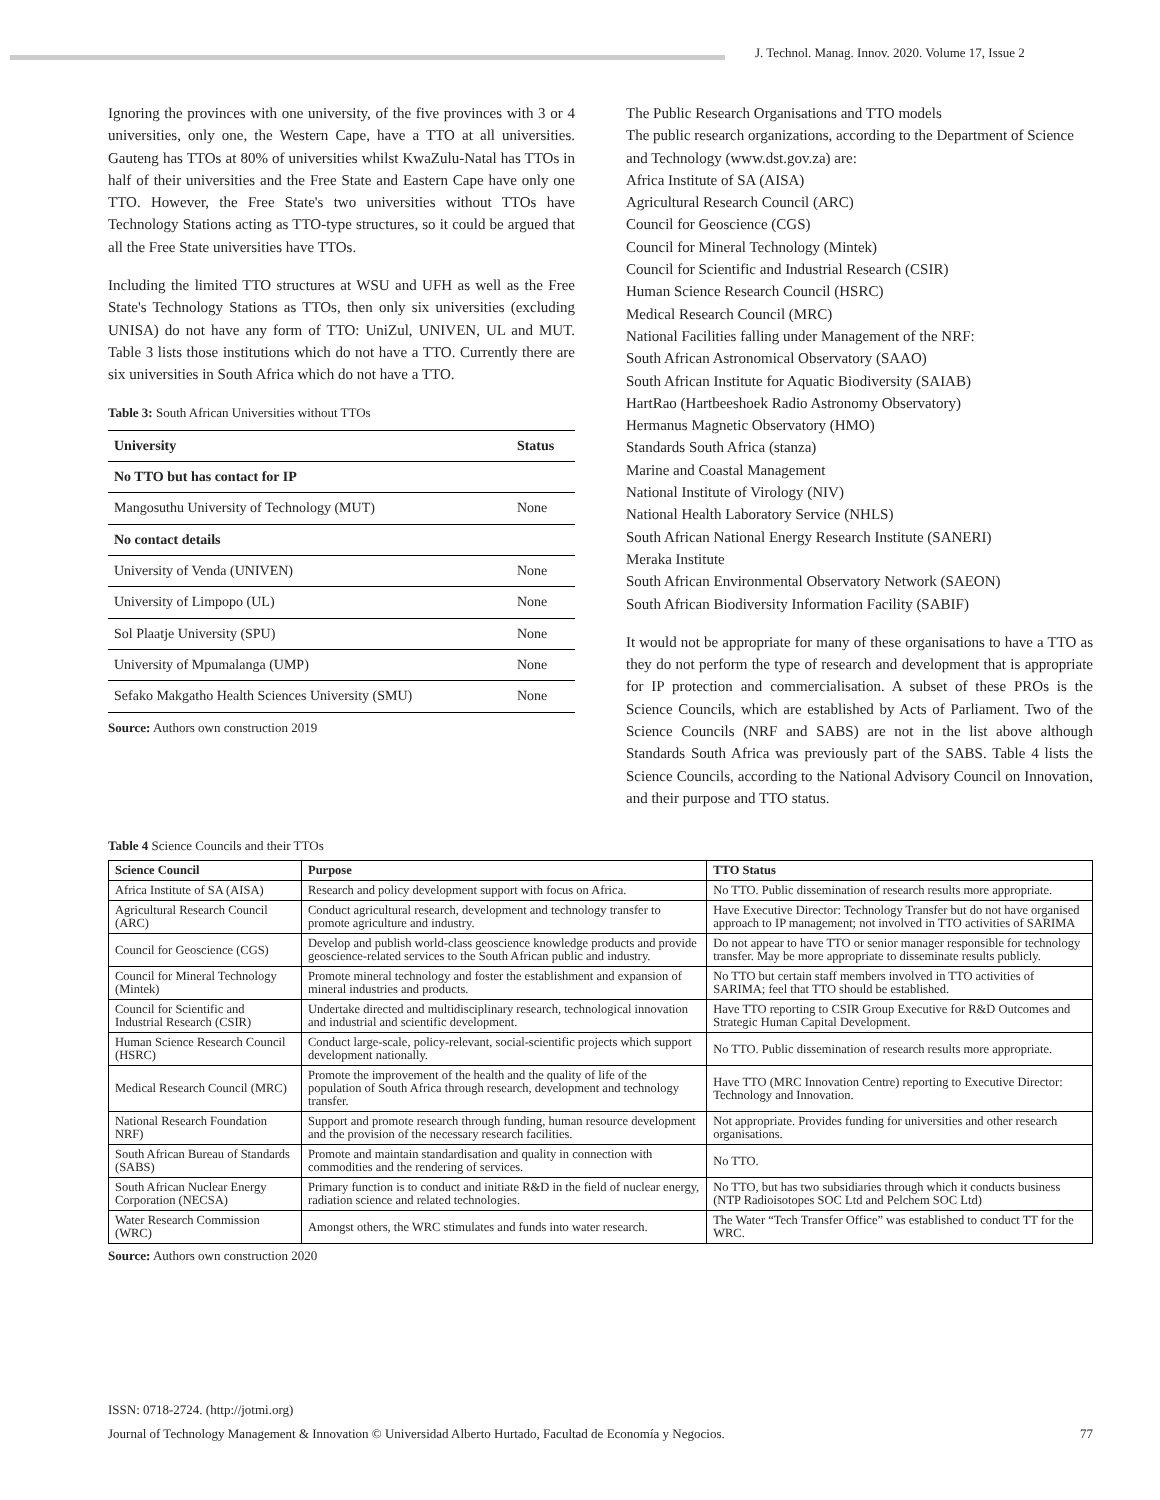J. Technol. Manag. Innov. 2020. Volume 17, Issue 2
Ignoring the provinces with one university, of the five provinces with 3 or 4 universities, only one, the Western Cape, have a TTO at all universities. Gauteng has TTOs at 80% of universities whilst KwaZulu-Natal has TTOs in half of their universities and the Free State and Eastern Cape have only one TTO. However, the Free State's two universities without TTOs have Technology Stations acting as TTO-type structures, so it could be argued that all the Free State universities have TTOs.
Including the limited TTO structures at WSU and UFH as well as the Free State's Technology Stations as TTOs, then only six universities (excluding UNISA) do not have any form of TTO: UniZul, UNIVEN, UL and MUT. Table 3 lists those institutions which do not have a TTO. Currently there are six universities in South Africa which do not have a TTO.
Table 3: South African Universities without TTOs
| University | Status |
| No TTO but has contact for IP | |
| Mangosuthu University of Technology (MUT) | None |
| No contact details | |
| University of Venda (UNIVEN) | None |
| University of Limpopo (UL) | None |
| Sol Plaatje University (SPU) | None |
| University of Mpumalanga (UMP) | None |
| Sefako Makgatho Health Sciences University (SMU) | None |
Source: Authors own construction 2019
The Public Research Organisations and TTO models
The public research organizations, according to the Department of Science and Technology (www.dst.gov.za) are:
Africa Institute of SA (AISA)
Agricultural Research Council (ARC)
Council for Geoscience (CGS)
Council for Mineral Technology (Mintek)
Council for Scientific and Industrial Research (CSIR)
Human Science Research Council (HSRC)
Medical Research Council (MRC)
National Facilities falling under Management of the NRF:
South African Astronomical Observatory (SAAO)
South African Institute for Aquatic Biodiversity (SAIAB)
HartRao (Hartbeeshoek Radio Astronomy Observatory)
Hermanus Magnetic Observatory (HMO)
Standards South Africa (stanza)
Marine and Coastal Management
National Institute of Virology (NIV)
National Health Laboratory Service (NHLS)
South African National Energy Research Institute (SANERI)
Meraka Institute
South African Environmental Observatory Network (SAEON)
South African Biodiversity Information Facility (SABIF)
It would not be appropriate for many of these organisations to have a TTO as they do not perform the type of research and development that is appropriate for IP protection and commercialisation. A subset of these PROs is the Science Councils, which are established by Acts of Parliament. Two of the Science Councils (NRF and SABS) are not in the list above although Standards South Africa was previously part of the SABS. Table 4 lists the Science Councils, according to the National Advisory Council on Innovation, and their purpose and TTO status.
Table 4 Science Councils and their TTOs
| Science Council | Purpose | TTO Status |
| Africa Institute of SA (AISA) | Research and policy development support with focus on Africa. | No TTO. Public dissemination of research results more appropriate. |
| Agricultural Research Council (ARC) | Conduct agricultural research, development and technology transfer to promote agriculture and industry. | Have Executive Director: Technology Transfer but do not have organised approach to IP management; not involved in TTO activities of SARIMA |
| Council for Geoscience (CGS) | Develop and publish world-class geoscience knowledge products and provide geoscience-related services to the South African public and industry. | Do not appear to have TTO or senior manager responsible for technology transfer. May be more appropriate to disseminate results publicly. |
| Council for Mineral Technology (Mintek) | Promote mineral technology and foster the establishment and expansion of mineral industries and products. | No TTO but certain staff members involved in TTO activities of SARIMA; feel that TTO should be established. |
| Council for Scientific and Industrial Research (CSIR) | Undertake directed and multidisciplinary research, technological innovation and industrial and scientific development. | Have TTO reporting to CSIR Group Executive for R&D Outcomes and Strategic Human Capital Development. |
| Human Science Research Council (HSRC) | Conduct large-scale, policy-relevant, social-scientific projects which support development nationally. | No TTO. Public dissemination of research results more appropriate. |
| Medical Research Council (MRC) | Promote the improvement of the health and the quality of life of the population of South Africa through research, development and technology transfer. | Have TTO (MRC Innovation Centre) reporting to Executive Director: Technology and Innovation. |
| National Research Foundation NRF) | Support and promote research through funding, human resource development and the provision of the necessary research facilities. | Not appropriate. Provides funding for universities and other research organisations. |
| South African Bureau of Standards (SABS) | Promote and maintain standardisation and quality in connection with commodities and the rendering of services. | No TTO. |
| South African Nuclear Energy Corporation (NECSA) | Primary function is to conduct and initiate R&D in the field of nuclear energy, radiation science and related technologies. | No TTO, but has two subsidiaries through which it conducts business (NTP Radioisotopes SOC Ltd and Pelchem SOC Ltd) |
| Water Research Commission (WRC) | Amongst others, the WRC stimulates and funds into water research. | The Water “Tech Transfer Office” was established to conduct TT for the WRC. |
Source: Authors own construction 2020
ISSN: 0718-2724. (http://jotmi.org)
Journal of Technology Management & Innovation © Universidad Alberto Hurtado, Facultad de Economía y Negocios. 77